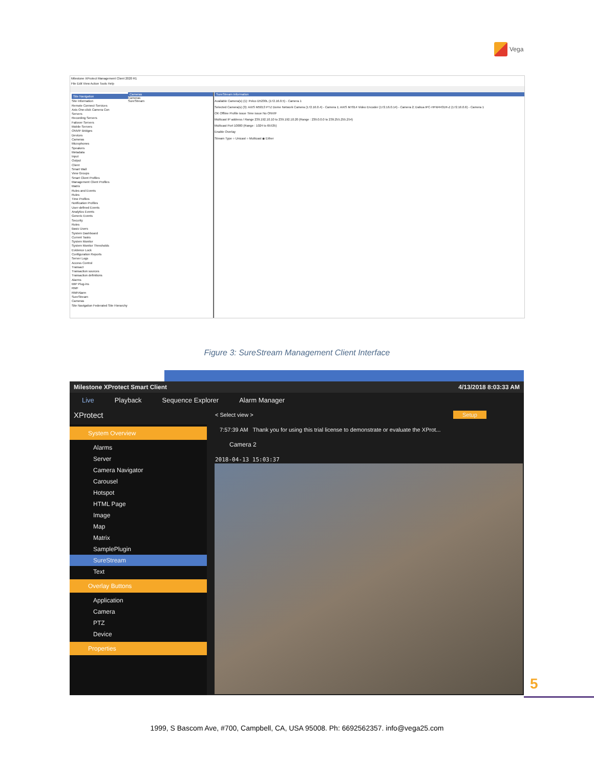Vega
Milestone XProtect Management Client 2020 R1
File Edit View Action Tools Help
Site Navigation
Site Information
Remote Connect Services
Axis One-click Camera Con
Servers
Recording Servers
Failover Servers
Mobile Servers
ONVIF Bridges
Devices
Cameras
Microphones
Speakers
Metadata
Input
Output
Client
Smart Wall
View Groups
Smart Client Profiles
Management Client Profiles
Matrix
Rules and Events
Rules
Time Profiles
Notification Profiles
User-defined Events
Analytics Events
Generic Events
Security
Roles
Basic Users
System Dashboard
Current Tasks
System Monitor
System Monitor Thresholds
Evidence Lock
Configuration Reports
Server Logs
Access Control
Transact
Transaction sources
Transaction definitions
Alarms
MIP Plug-ins
RMF
RMFAlarm
SureStream
Cameras
Site Navigation Federated Site Hierarchy
Cameras
Cameras
SureStream
SureStream Information
Available Camera(s) (1): Pelco D5230L (172.16.0.5) - Camera 1
Selected Camera(s) (3): AXIS M5013 PTZ Dome Network Camera (172.16.0.4) - Camera 1; AXIS M7014 Video Encoder (172.16.0.14) - Camera 2; Dahua IPC-HFW4431R-Z (172.16.0.6) - Camera 1
OK Offline Profile issue Time issue No ONVIF
Multicast IP address / Range 239.192.10.10 to 239.192.10.20 (Range : 239.0.0.0 to 239.255.255.254)
Multicast Port 10000 (Range : 1024 to 65535)
Enable Overlay
Stream Type ○ Unicast ○ Multicast ◉ Either
Figure 3: SureStream Management Client Interface
Milestone XProtect Smart Client 4/13/2018 8:03:33 AM
Live Playback Sequence Explorer Alarm Manager
XProtect < Select view > Setup
System Overview
Alarms
Server
Camera Navigator
Carousel
Hotspot
HTML Page
Image
Map
Matrix
SamplePlugin
SureStream
Text
Overlay Buttons
Application
Camera
PTZ
Device
Properties
7:57:39 AM Thank you for using this trial license to demonstrate or evaluate the XProt...
Camera 2
2018-04-13 15:03:37
5
1999, S Bascom Ave, #700, Campbell, CA, USA 95008. Ph: 6692562357. info@vega25.com